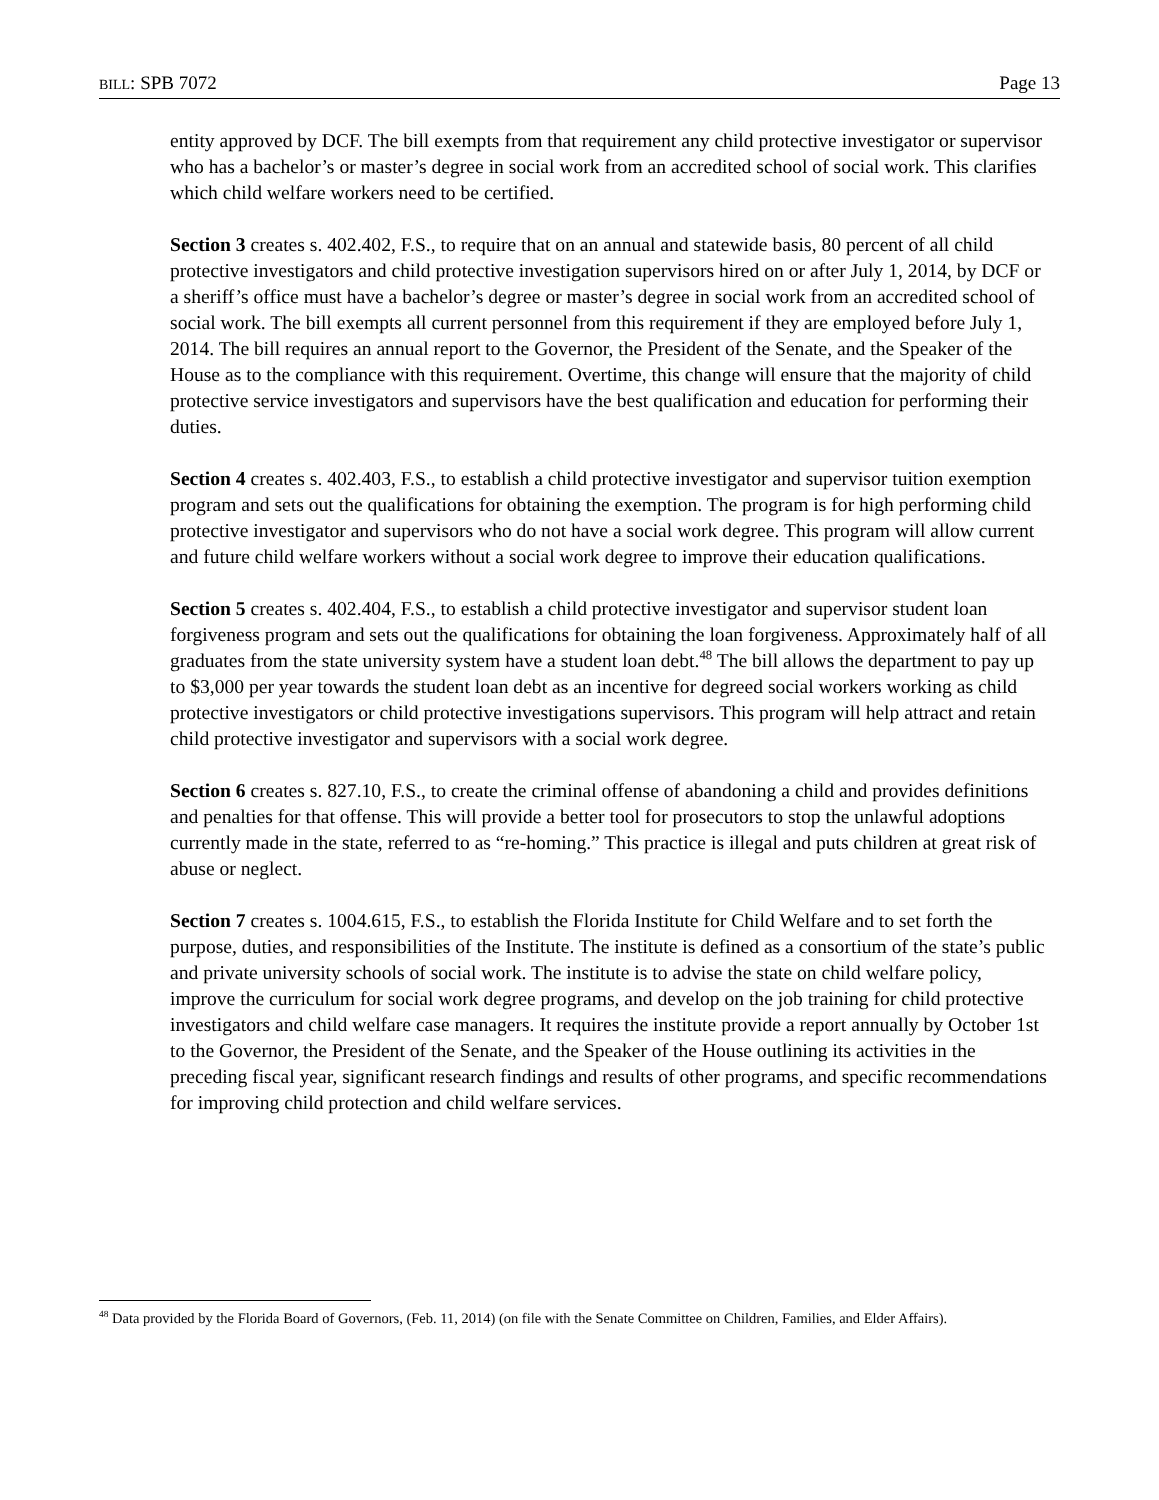BILL: SPB 7072 Page 13
entity approved by DCF. The bill exempts from that requirement any child protective investigator or supervisor who has a bachelor’s or master’s degree in social work from an accredited school of social work. This clarifies which child welfare workers need to be certified.
Section 3 creates s. 402.402, F.S., to require that on an annual and statewide basis, 80 percent of all child protective investigators and child protective investigation supervisors hired on or after July 1, 2014, by DCF or a sheriff’s office must have a bachelor’s degree or master’s degree in social work from an accredited school of social work. The bill exempts all current personnel from this requirement if they are employed before July 1, 2014. The bill requires an annual report to the Governor, the President of the Senate, and the Speaker of the House as to the compliance with this requirement. Overtime, this change will ensure that the majority of child protective service investigators and supervisors have the best qualification and education for performing their duties.
Section 4 creates s. 402.403, F.S., to establish a child protective investigator and supervisor tuition exemption program and sets out the qualifications for obtaining the exemption. The program is for high performing child protective investigator and supervisors who do not have a social work degree. This program will allow current and future child welfare workers without a social work degree to improve their education qualifications.
Section 5 creates s. 402.404, F.S., to establish a child protective investigator and supervisor student loan forgiveness program and sets out the qualifications for obtaining the loan forgiveness. Approximately half of all graduates from the state university system have a student loan debt.<sup>48</sup> The bill allows the department to pay up to $3,000 per year towards the student loan debt as an incentive for degreed social workers working as child protective investigators or child protective investigations supervisors. This program will help attract and retain child protective investigator and supervisors with a social work degree.
Section 6 creates s. 827.10, F.S., to create the criminal offense of abandoning a child and provides definitions and penalties for that offense. This will provide a better tool for prosecutors to stop the unlawful adoptions currently made in the state, referred to as “re-homing.” This practice is illegal and puts children at great risk of abuse or neglect.
Section 7 creates s. 1004.615, F.S., to establish the Florida Institute for Child Welfare and to set forth the purpose, duties, and responsibilities of the Institute. The institute is defined as a consortium of the state’s public and private university schools of social work. The institute is to advise the state on child welfare policy, improve the curriculum for social work degree programs, and develop on the job training for child protective investigators and child welfare case managers. It requires the institute provide a report annually by October 1st to the Governor, the President of the Senate, and the Speaker of the House outlining its activities in the preceding fiscal year, significant research findings and results of other programs, and specific recommendations for improving child protection and child welfare services.
<sup>48</sup> Data provided by the Florida Board of Governors, (Feb. 11, 2014) (on file with the Senate Committee on Children, Families, and Elder Affairs).